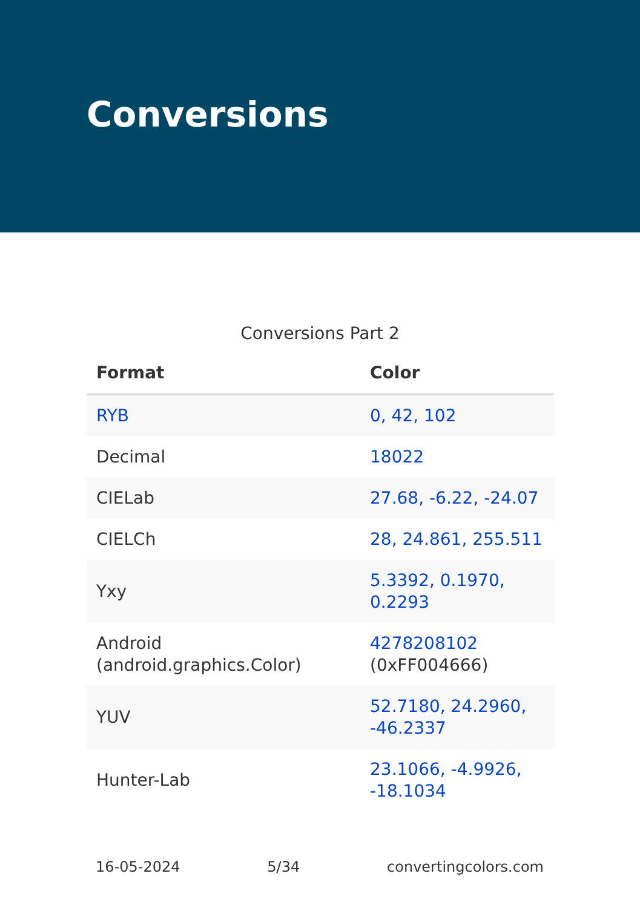Conversions
Conversions Part 2
| Format | Color |
| --- | --- |
| RYB | 0, 42, 102 |
| Decimal | 18022 |
| CIELab | 27.68, -6.22, -24.07 |
| CIELCh | 28, 24.861, 255.511 |
| Yxy | 5.3392, 0.1970, 0.2293 |
| Android (android.graphics.Color) | 4278208102 (0xFF004666) |
| YUV | 52.7180, 24.2960, -46.2337 |
| Hunter-Lab | 23.1066, -4.9926, -18.1034 |
16-05-2024 5/34 convertingcolors.com